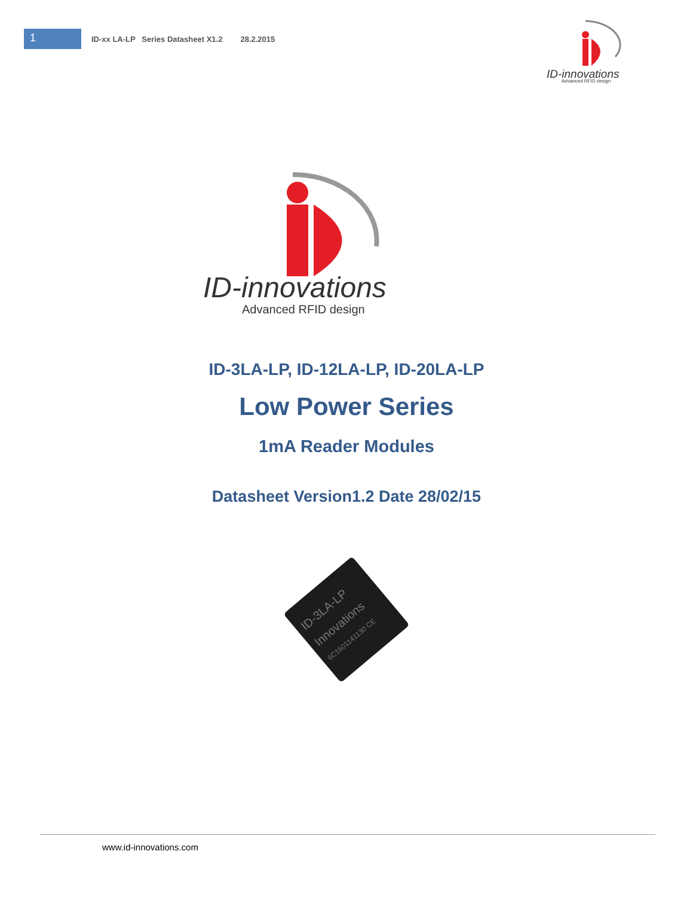1
ID-xx LA-LP Series Datasheet X1.2 28.2.2015
ID-innovations
Advanced RFID design
ID-innovations
Advanced RFID design
ID-3LA-LP, ID-12LA-LP, ID-20LA-LP
Low Power Series
1mA Reader Modules
Datasheet Version1.2 Date 28/02/15
ID-3LA-LP
Innovations
6C1601141130 CE
www.id-innovations.com